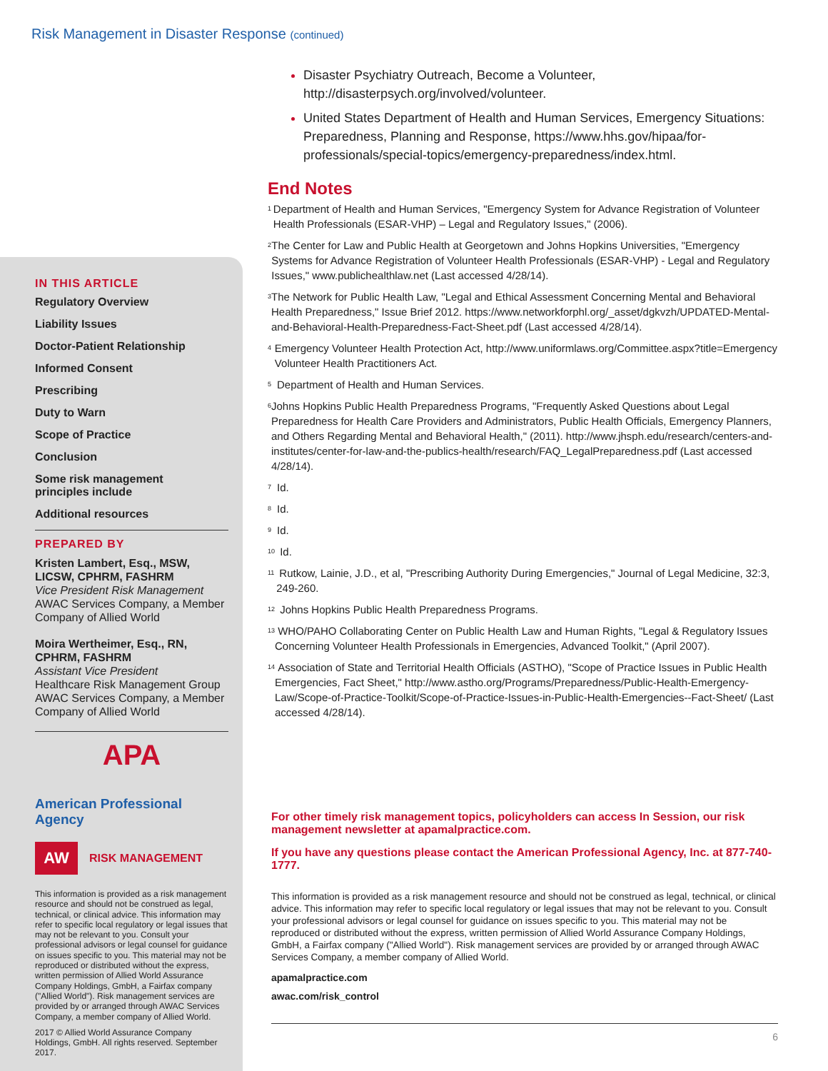Risk Management in Disaster Response (continued)
IN THIS ARTICLE
Regulatory Overview
Liability Issues
Doctor-Patient Relationship
Informed Consent
Prescribing
Duty to Warn
Scope of Practice
Conclusion
Some risk management
principles include
Additional resources
PREPARED BY
Kristen Lambert, Esq., MSW, LICSW, CPHRM, FASHRM
Vice President Risk Management
AWAC Services Company, a Member Company of Allied World
Moira Wertheimer, Esq., RN, CPHRM, FASHRM
Assistant Vice President
Healthcare Risk Management Group
AWAC Services Company, a Member Company of Allied World
APA
American Professional Agency
AW
RISK MANAGEMENT
This information is provided as a risk management resource and should not be construed as legal, technical, or clinical advice. This information may refer to specific local regulatory or legal issues that may not be relevant to you. Consult your professional advisors or legal counsel for guidance on issues specific to you. This material may not be reproduced or distributed without the express, written permission of Allied World Assurance Company Holdings, GmbH, a Fairfax company ("Allied World"). Risk management services are provided by or arranged through AWAC Services Company, a member company of Allied World.
2017 © Allied World Assurance Company Holdings, GmbH. All rights reserved. September 2017.
Disaster Psychiatry Outreach, Become a Volunteer, http://disasterpsych.org/involved/volunteer.
United States Department of Health and Human Services, Emergency Situations: Preparedness, Planning and Response, https://www.hhs.gov/hipaa/for-professionals/special-topics/emergency-preparedness/index.html.
End Notes
<sup>1</sup> Department of Health and Human Services, "Emergency System for Advance Registration of Volunteer Health Professionals (ESAR-VHP) – Legal and Regulatory Issues," (2006).
<sup>2</sup> The Center for Law and Public Health at Georgetown and Johns Hopkins Universities, "Emergency Systems for Advance Registration of Volunteer Health Professionals (ESAR-VHP) - Legal and Regulatory Issues," www.publichealthlaw.net (Last accessed 4/28/14).
<sup>3</sup> The Network for Public Health Law, "Legal and Ethical Assessment Concerning Mental and Behavioral Health Preparedness," Issue Brief 2012. https://www.networkforphl.org/_asset/dgkvzh/UPDATED-Mental-and-Behavioral-Health-Preparedness-Fact-Sheet.pdf (Last accessed 4/28/14).
<sup>4</sup> Emergency Volunteer Health Protection Act, http://www.uniformlaws.org/Committee.aspx?title=Emergency Volunteer Health Practitioners Act.
<sup>5</sup> Department of Health and Human Services.
<sup>6</sup> Johns Hopkins Public Health Preparedness Programs, "Frequently Asked Questions about Legal Preparedness for Health Care Providers and Administrators, Public Health Officials, Emergency Planners, and Others Regarding Mental and Behavioral Health," (2011). http://www.jhsph.edu/research/centers-and-institutes/center-for-law-and-the-publics-health/research/FAQ_LegalPreparedness.pdf (Last accessed 4/28/14).
<sup>7</sup> Id.
<sup>8</sup> Id.
<sup>9</sup> Id.
<sup>10</sup> Id.
<sup>11</sup> Rutkow, Lainie, J.D., et al, "Prescribing Authority During Emergencies," Journal of Legal Medicine, 32:3, 249-260.
<sup>12</sup> Johns Hopkins Public Health Preparedness Programs.
<sup>13</sup> WHO/PAHO Collaborating Center on Public Health Law and Human Rights, "Legal & Regulatory Issues Concerning Volunteer Health Professionals in Emergencies, Advanced Toolkit," (April 2007).
<sup>14</sup> Association of State and Territorial Health Officials (ASTHO), "Scope of Practice Issues in Public Health Emergencies, Fact Sheet," http://www.astho.org/Programs/Preparedness/Public-Health-Emergency-Law/Scope-of-Practice-Toolkit/Scope-of-Practice-Issues-in-Public-Health-Emergencies--Fact-Sheet/ (Last accessed 4/28/14).
For other timely risk management topics, policyholders can access In Session, our risk management newsletter at apamalpractice.com.
If you have any questions please contact the American Professional Agency, Inc. at 877-740-1777.
This information is provided as a risk management resource and should not be construed as legal, technical, or clinical advice. This information may refer to specific local regulatory or legal issues that may not be relevant to you. Consult your professional advisors or legal counsel for guidance on issues specific to you. This material may not be reproduced or distributed without the express, written permission of Allied World Assurance Company Holdings, GmbH, a Fairfax company ("Allied World"). Risk management services are provided by or arranged through AWAC Services Company, a member company of Allied World.
apamalpractice.com
awac.com/risk_control
6